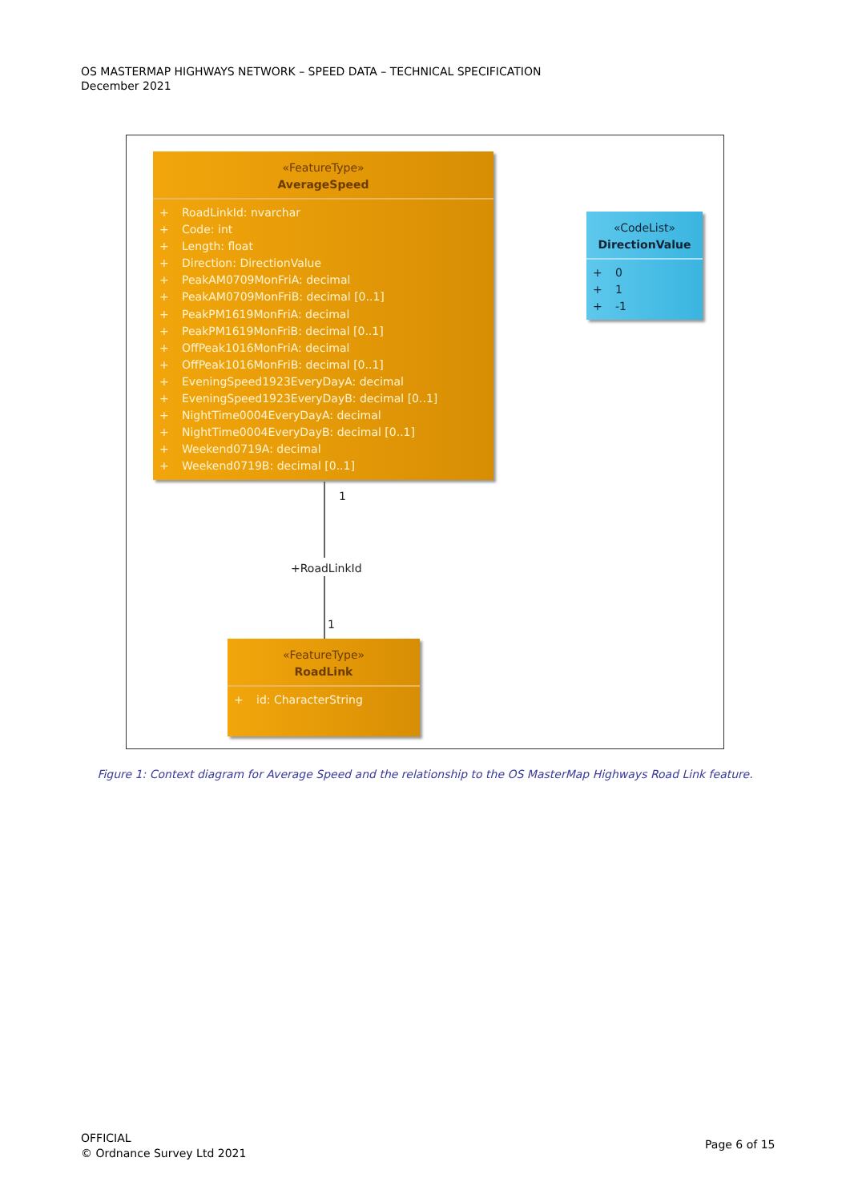OS MASTERMAP HIGHWAYS NETWORK – SPEED DATA – TECHNICAL SPECIFICATION
December 2021
«FeatureType»
AverageSpeed
+ RoadLinkId: nvarchar
+ Code: int
+ Length: float
+ Direction: DirectionValue
+ PeakAM0709MonFriA: decimal
+ PeakAM0709MonFriB: decimal [0..1]
+ PeakPM1619MonFriA: decimal
+ PeakPM1619MonFriB: decimal [0..1]
+ OffPeak1016MonFriA: decimal
+ OffPeak1016MonFriB: decimal [0..1]
+ EveningSpeed1923EveryDayA: decimal
+ EveningSpeed1923EveryDayB: decimal [0..1]
+ NightTime0004EveryDayA: decimal
+ NightTime0004EveryDayB: decimal [0..1]
+ Weekend0719A: decimal
+ Weekend0719B: decimal [0..1]
«CodeList»
DirectionValue
+ 0
+ 1
+ -1
1
+RoadLinkId
1
«FeatureType»
RoadLink
+ id: CharacterString
Figure 1: Context diagram for Average Speed and the relationship to the OS MasterMap Highways Road Link feature.
OFFICIAL
© Ordnance Survey Ltd 2021
Page 6 of 15